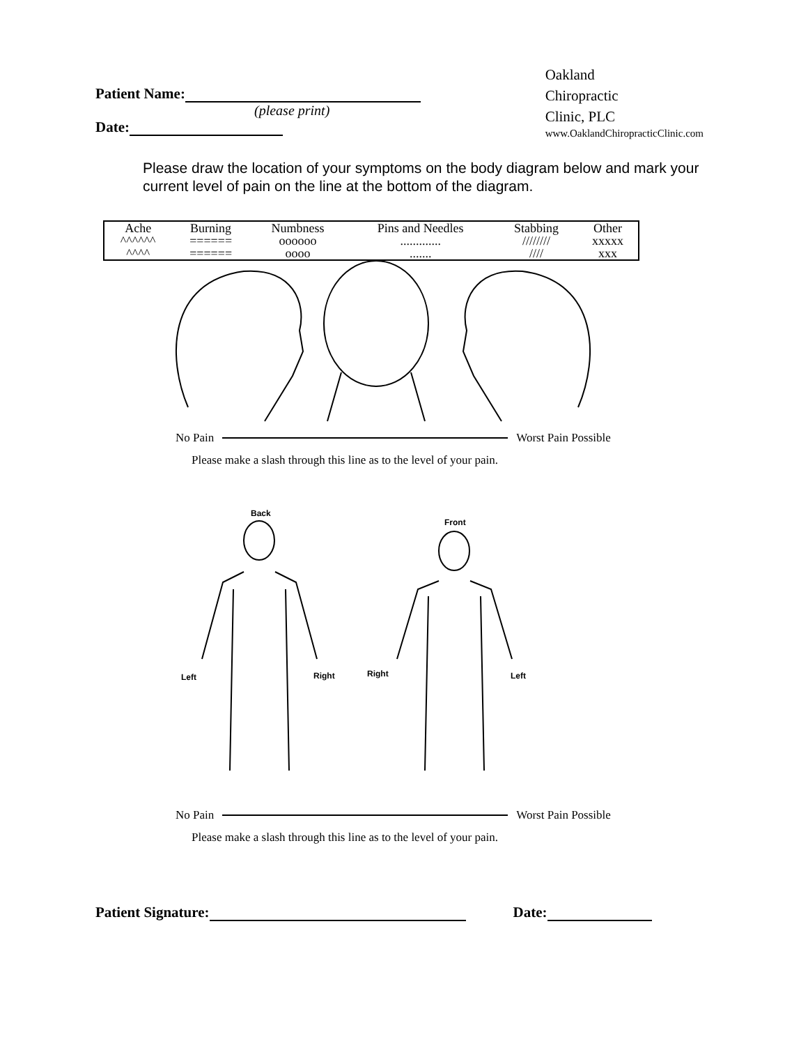Patient Name:
(please print)
Date:
Oakland
Chiropractic
Clinic, PLC
www.OaklandChiropracticClinic.com
Please draw the location of your symptoms on the body diagram below and mark your current level of pain on the line at the bottom of the diagram.
| Ache | Burning | Numbness | Pins and Needles | Stabbing | Other |
| --- | --- | --- | --- | --- | --- |
| ^^^^^^ | ====== | oooooo | ............. | //////// | xxxxx |
| ^^^^ | ====== | oooo | ....... | //// | xxx |
No Pain Worst Pain Possible
Please make a slash through this line as to the level of your pain.
Back
Front
Left
Right
Right
Left
No Pain Worst Pain Possible
Please make a slash through this line as to the level of your pain.
Patient Signature: Date: